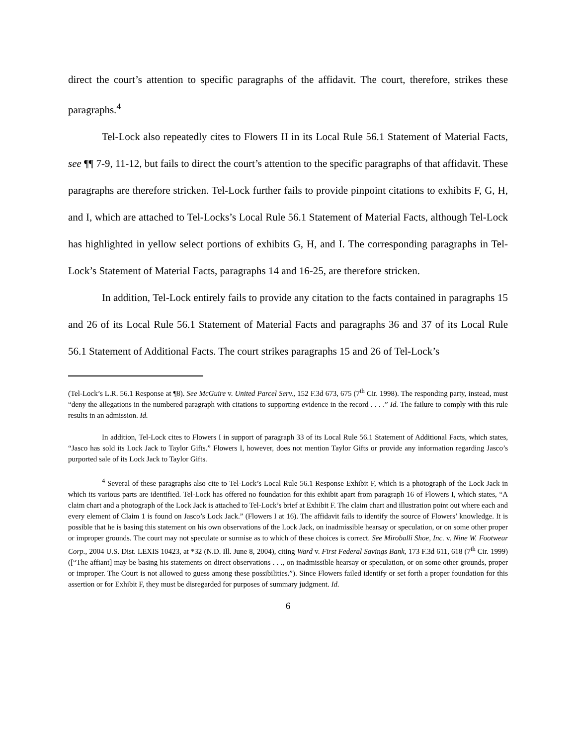direct the court’s attention to specific paragraphs of the affidavit. The court, therefore, strikes these paragraphs.<sup>4</sup>
Tel-Lock also repeatedly cites to Flowers II in its Local Rule 56.1 Statement of Material Facts, see ¶¶ 7-9, 11-12, but fails to direct the court’s attention to the specific paragraphs of that affidavit. These paragraphs are therefore stricken. Tel-Lock further fails to provide pinpoint citations to exhibits F, G, H, and I, which are attached to Tel-Locks’s Local Rule 56.1 Statement of Material Facts, although Tel-Lock has highlighted in yellow select portions of exhibits G, H, and I. The corresponding paragraphs in Tel-Lock’s Statement of Material Facts, paragraphs 14 and 16-25, are therefore stricken.
In addition, Tel-Lock entirely fails to provide any citation to the facts contained in paragraphs 15 and 26 of its Local Rule 56.1 Statement of Material Facts and paragraphs 36 and 37 of its Local Rule 56.1 Statement of Additional Facts. The court strikes paragraphs 15 and 26 of Tel-Lock’s
(Tel-Lock’s L.R. 56.1 Response at ¶8). See McGuire v. United Parcel Serv., 152 F.3d 673, 675 (7<sup>th</sup> Cir. 1998). The responding party, instead, must “deny the allegations in the numbered paragraph with citations to supporting evidence in the record . . . .” Id. The failure to comply with this rule results in an admission. Id.
In addition, Tel-Lock cites to Flowers I in support of paragraph 33 of its Local Rule 56.1 Statement of Additional Facts, which states, “Jasco has sold its Lock Jack to Taylor Gifts.” Flowers I, however, does not mention Taylor Gifts or provide any information regarding Jasco’s purported sale of its Lock Jack to Taylor Gifts.
<sup>4</sup> Several of these paragraphs also cite to Tel-Lock’s Local Rule 56.1 Response Exhibit F, which is a photograph of the Lock Jack in which its various parts are identified. Tel-Lock has offered no foundation for this exhibit apart from paragraph 16 of Flowers I, which states, “A claim chart and a photograph of the Lock Jack is attached to Tel-Lock’s brief at Exhibit F. The claim chart and illustration point out where each and every element of Claim 1 is found on Jasco’s Lock Jack.” (Flowers I at 16). The affidavit fails to identify the source of Flowers’ knowledge. It is possible that he is basing this statement on his own observations of the Lock Jack, on inadmissible hearsay or speculation, or on some other proper or improper grounds. The court may not speculate or surmise as to which of these choices is correct. See Miroballi Shoe, Inc. v. Nine W. Footwear Corp., 2004 U.S. Dist. LEXIS 10423, at *32 (N.D. Ill. June 8, 2004), citing Ward v. First Federal Savings Bank, 173 F.3d 611, 618 (7<sup>th</sup> Cir. 1999) ([“The affiant] may be basing his statements on direct observations . . ., on inadmissible hearsay or speculation, or on some other grounds, proper or improper. The Court is not allowed to guess among these possibilities.”). Since Flowers failed identify or set forth a proper foundation for this assertion or for Exhibit F, they must be disregarded for purposes of summary judgment. Id.
6